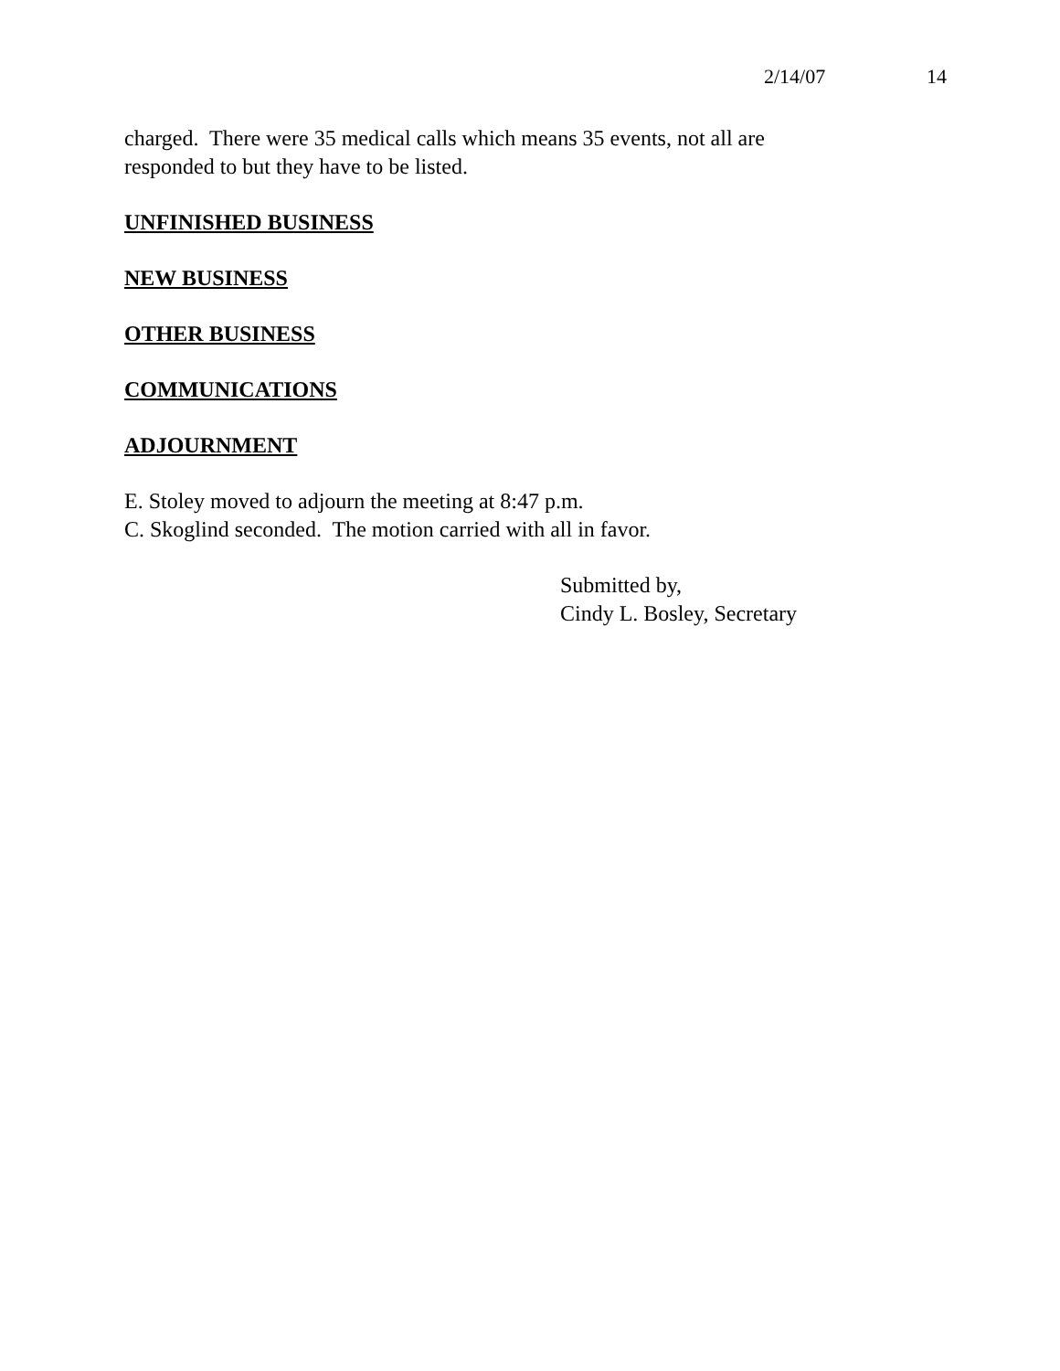2/14/07 14
charged. There were 35 medical calls which means 35 events, not all are responded to but they have to be listed.
UNFINISHED BUSINESS
NEW BUSINESS
OTHER BUSINESS
COMMUNICATIONS
ADJOURNMENT
E. Stoley moved to adjourn the meeting at 8:47 p.m.
C. Skoglind seconded. The motion carried with all in favor.
Submitted by,
Cindy L. Bosley, Secretary